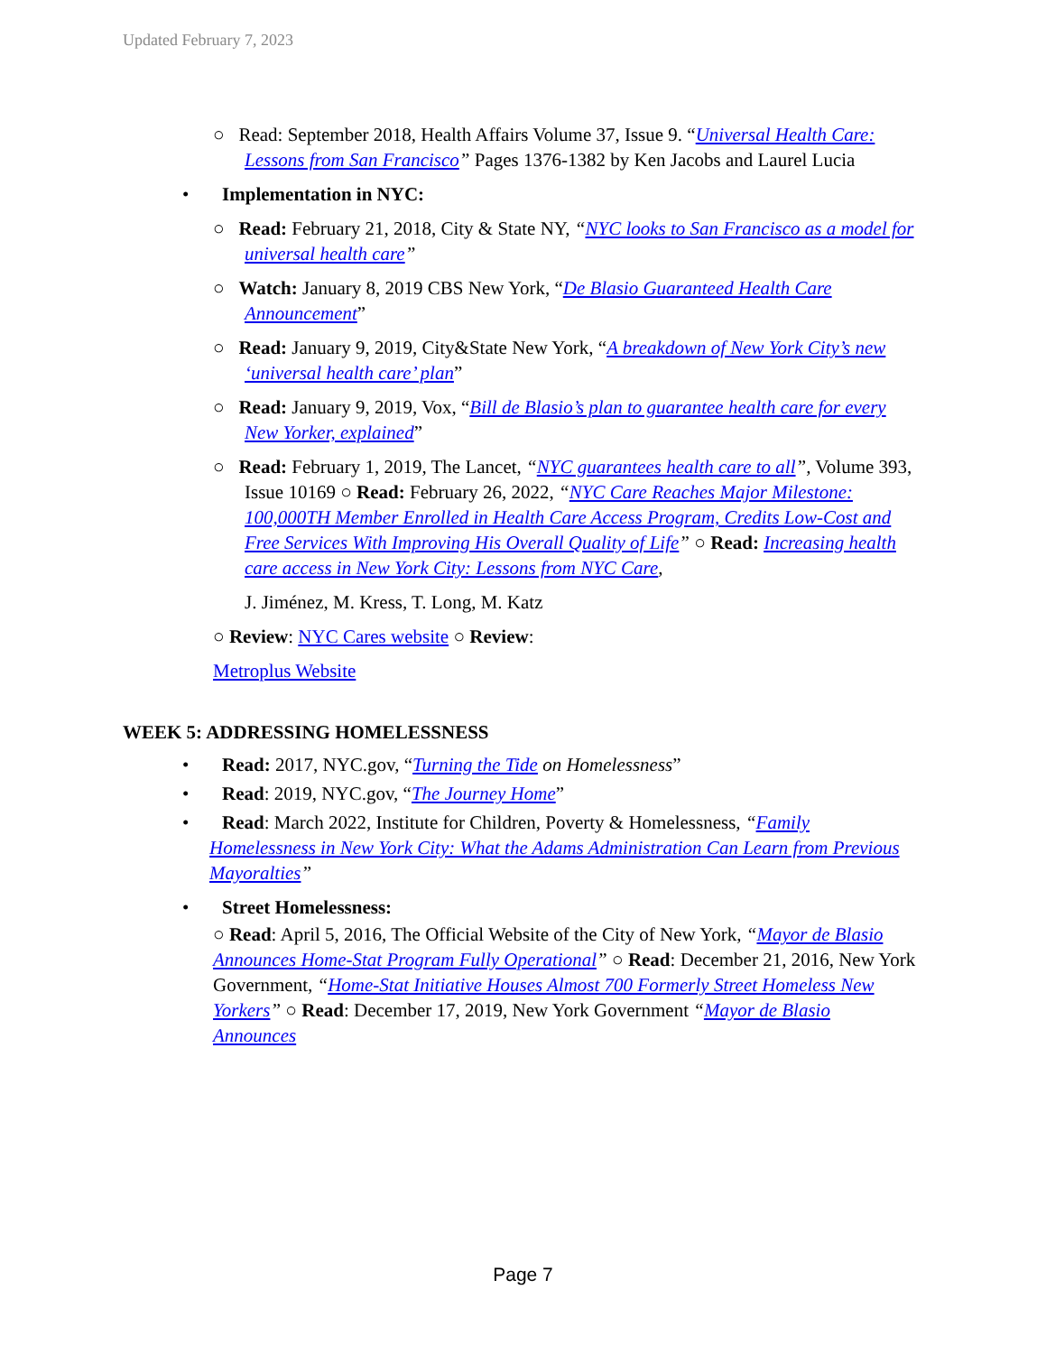Updated February 7, 2023
○ Read: September 2018, Health Affairs Volume 37, Issue 9. “Universal Health Care: Lessons from San Francisco” Pages 1376-1382 by Ken Jacobs and Laurel Lucia
• Implementation in NYC:
○ Read: February 21, 2018, City & State NY, “NYC looks to San Francisco as a model for universal health care”
○ Watch: January 8, 2019 CBS New York, “De Blasio Guaranteed Health Care Announcement”
○ Read: January 9, 2019, City&State New York, “A breakdown of New York City’s new ‘universal health care’ plan”
○ Read: January 9, 2019, Vox, “Bill de Blasio’s plan to guarantee health care for every New Yorker, explained”
○ Read: February 1, 2019, The Lancet, “NYC guarantees health care to all”, Volume 393, Issue 10169 ○ Read: February 26, 2022, “NYC Care Reaches Major Milestone: 100,000TH Member Enrolled in Health Care Access Program, Credits Low-Cost and Free Services With Improving His Overall Quality of Life” ○ Read: Increasing health care access in New York City: Lessons from NYC Care,
J. Jiménez, M. Kress, T. Long, M. Katz
○ Review: NYC Cares website ○ Review:
Metroplus Website
WEEK 5: ADDRESSING HOMELESSNESS
• Read: 2017, NYC.gov, “Turning the Tide on Homelessness”
• Read: 2019, NYC.gov, “The Journey Home”
• Read: March 2022, Institute for Children, Poverty & Homelessness, “Family Homelessness in New York City: What the Adams Administration Can Learn from Previous Mayoralties”
• Street Homelessness:
○ Read: April 5, 2016, The Official Website of the City of New York, “Mayor de Blasio Announces Home-Stat Program Fully Operational” ○ Read: December 21, 2016, New York Government, “Home-Stat Initiative Houses Almost 700 Formerly Street Homeless New Yorkers” ○ Read: December 17, 2019, New York Government “Mayor de Blasio Announces
Page 7